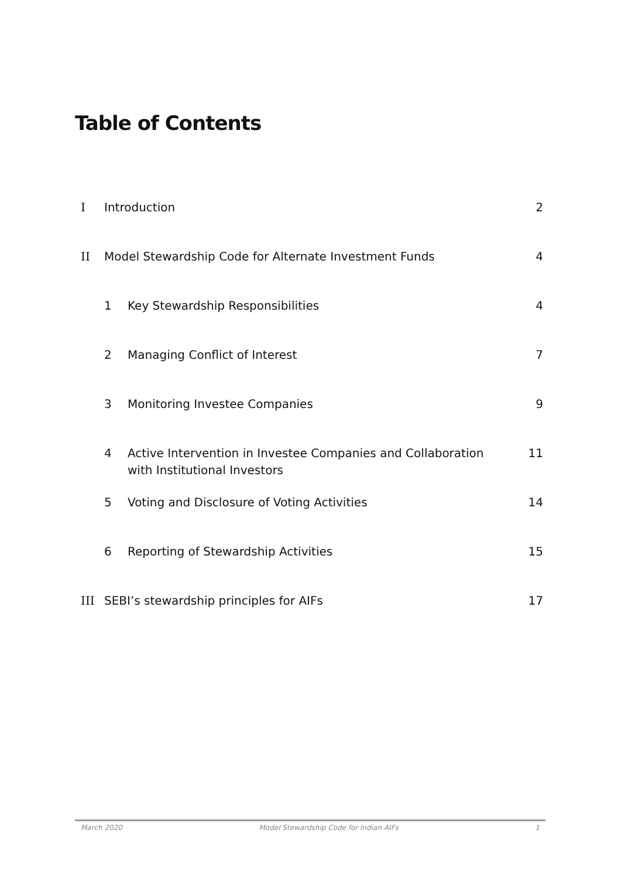Table of Contents
| I | Introduction | | 2 |
| II | Model Stewardship Code for Alternate Investment Funds | | 4 |
| | 1 | Key Stewardship Responsibilities | 4 |
| | 2 | Managing Conflict of Interest | 7 |
| | 3 | Monitoring Investee Companies | 9 |
| | 4 | Active Intervention in Investee Companies and Collaboration with Institutional Investors | 11 |
| | 5 | Voting and Disclosure of Voting Activities | 14 |
| | 6 | Reporting of Stewardship Activities | 15 |
| III | SEBI’s stewardship principles for AIFs | | 17 |
March 2020 Model Stewardship Code for Indian AIFs 1